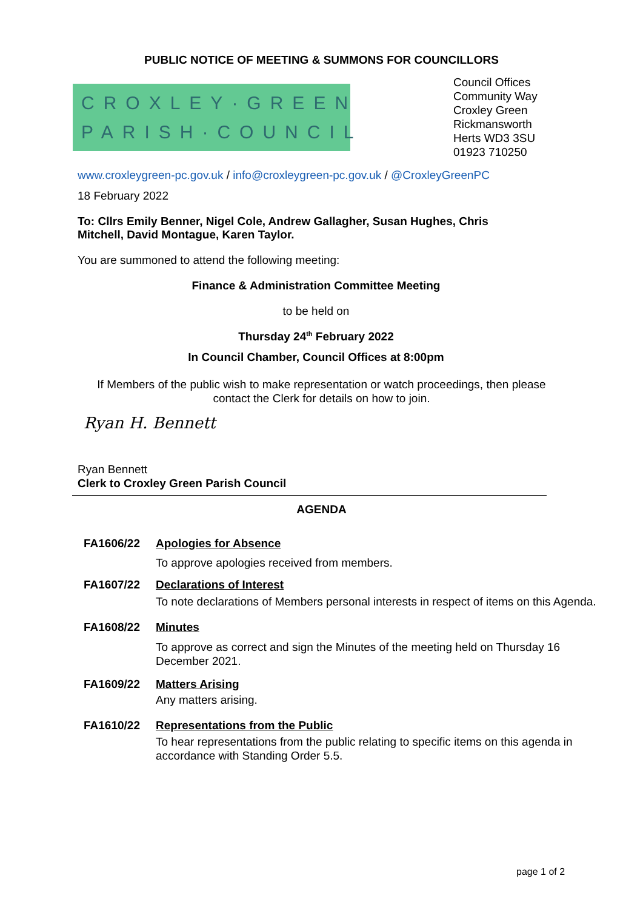PUBLIC NOTICE OF MEETING & SUMMONS FOR COUNCILLORS
CROXLEY·GREEN
PARISH·COUNCIL
Council Offices
Community Way
Croxley Green
Rickmansworth
Herts WD3 3SU
01923 710250
www.croxleygreen-pc.gov.uk / info@croxleygreen-pc.gov.uk / @CroxleyGreenPC
18 February 2022
To: Cllrs Emily Benner, Nigel Cole, Andrew Gallagher, Susan Hughes, Chris Mitchell, David Montague, Karen Taylor.
You are summoned to attend the following meeting:
Finance & Administration Committee Meeting
to be held on
Thursday 24<sup>th</sup> February 2022
In Council Chamber, Council Offices at 8:00pm
If Members of the public wish to make representation or watch proceedings, then please
contact the Clerk for details on how to join.
Ryan H. Bennett
Ryan Bennett
Clerk to Croxley Green Parish Council
AGENDA
FA1606/22 Apologies for Absence
To approve apologies received from members.
FA1607/22 Declarations of Interest
To note declarations of Members personal interests in respect of items on this Agenda.
FA1608/22 Minutes
To approve as correct and sign the Minutes of the meeting held on Thursday 16 December 2021.
FA1609/22 Matters Arising
Any matters arising.
FA1610/22 Representations from the Public
To hear representations from the public relating to specific items on this agenda in accordance with Standing Order 5.5.
page 1 of 2